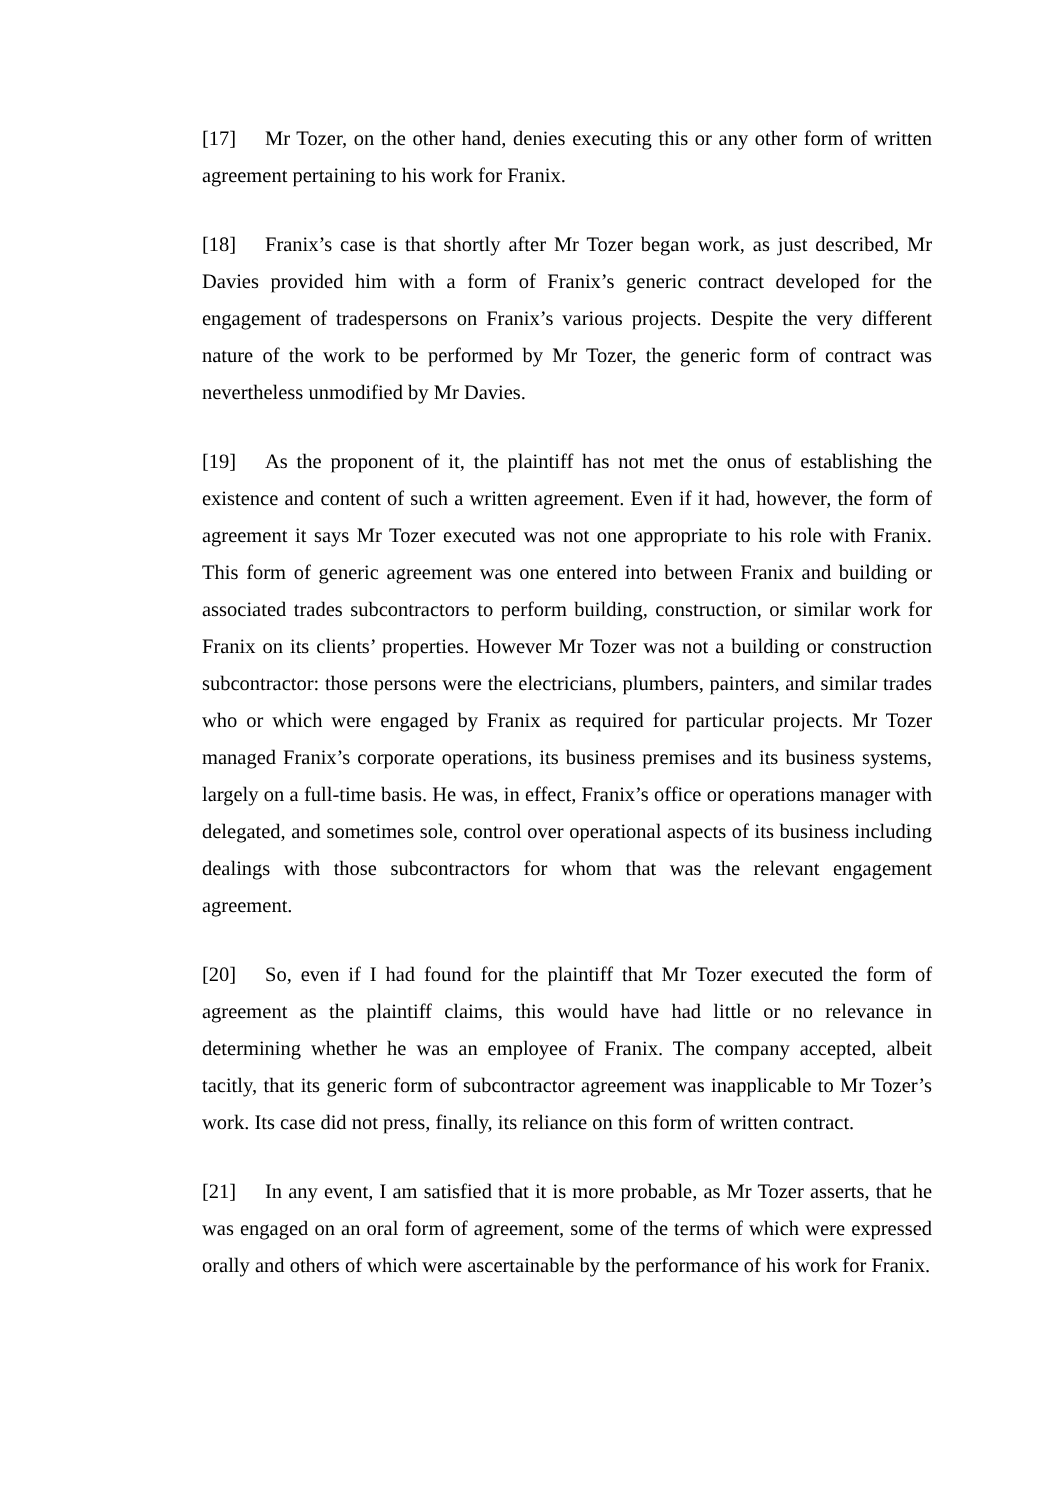[17] Mr Tozer, on the other hand, denies executing this or any other form of written agreement pertaining to his work for Franix.
[18] Franix’s case is that shortly after Mr Tozer began work, as just described, Mr Davies provided him with a form of Franix’s generic contract developed for the engagement of tradespersons on Franix’s various projects. Despite the very different nature of the work to be performed by Mr Tozer, the generic form of contract was nevertheless unmodified by Mr Davies.
[19] As the proponent of it, the plaintiff has not met the onus of establishing the existence and content of such a written agreement. Even if it had, however, the form of agreement it says Mr Tozer executed was not one appropriate to his role with Franix. This form of generic agreement was one entered into between Franix and building or associated trades subcontractors to perform building, construction, or similar work for Franix on its clients’ properties. However Mr Tozer was not a building or construction subcontractor: those persons were the electricians, plumbers, painters, and similar trades who or which were engaged by Franix as required for particular projects. Mr Tozer managed Franix’s corporate operations, its business premises and its business systems, largely on a full-time basis. He was, in effect, Franix’s office or operations manager with delegated, and sometimes sole, control over operational aspects of its business including dealings with those subcontractors for whom that was the relevant engagement agreement.
[20] So, even if I had found for the plaintiff that Mr Tozer executed the form of agreement as the plaintiff claims, this would have had little or no relevance in determining whether he was an employee of Franix. The company accepted, albeit tacitly, that its generic form of subcontractor agreement was inapplicable to Mr Tozer’s work. Its case did not press, finally, its reliance on this form of written contract.
[21] In any event, I am satisfied that it is more probable, as Mr Tozer asserts, that he was engaged on an oral form of agreement, some of the terms of which were expressed orally and others of which were ascertainable by the performance of his work for Franix.